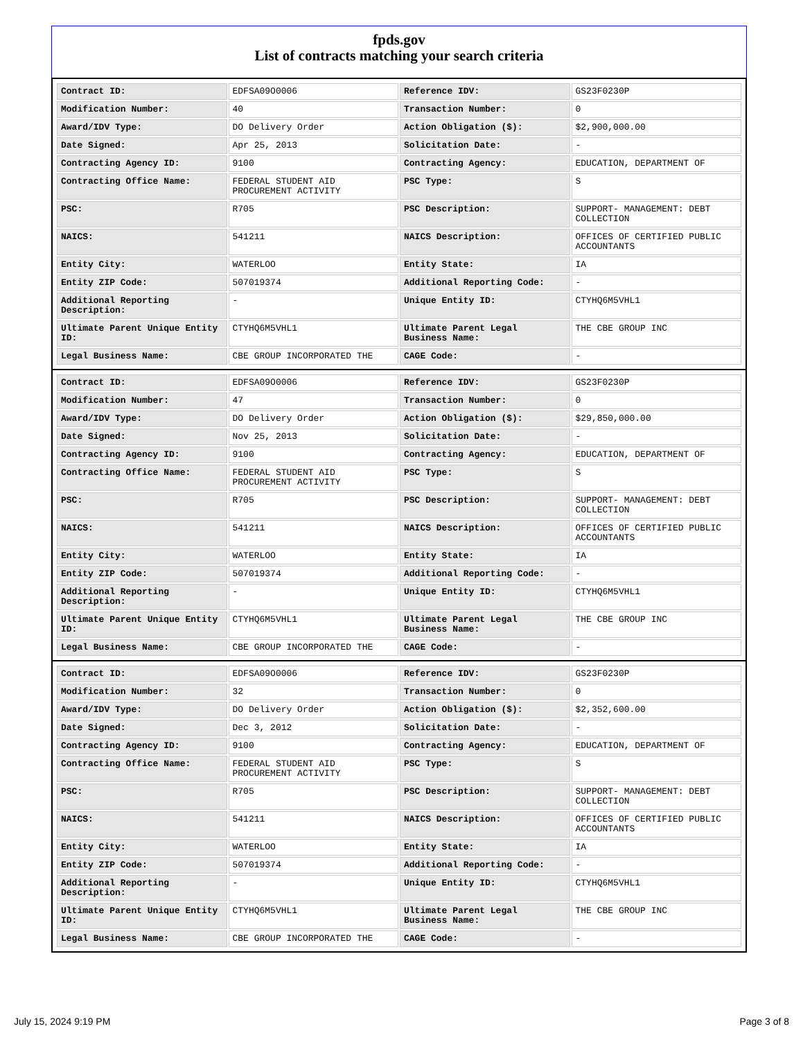fpds.gov
List of contracts matching your search criteria
| Contract ID: | EDFSA09O0006 | Reference IDV: | GS23F0230P |
| Modification Number: | 40 | Transaction Number: | 0 |
| Award/IDV Type: | DO Delivery Order | Action Obligation ($): | $2,900,000.00 |
| Date Signed: | Apr 25, 2013 | Solicitation Date: | - |
| Contracting Agency ID: | 9100 | Contracting Agency: | EDUCATION, DEPARTMENT OF |
| Contracting Office Name: | FEDERAL STUDENT AID PROCUREMENT ACTIVITY | PSC Type: | S |
| PSC: | R705 | PSC Description: | SUPPORT- MANAGEMENT: DEBT COLLECTION |
| NAICS: | 541211 | NAICS Description: | OFFICES OF CERTIFIED PUBLIC ACCOUNTANTS |
| Entity City: | WATERLOO | Entity State: | IA |
| Entity ZIP Code: | 507019374 | Additional Reporting Code: | - |
| Additional Reporting Description: | - | Unique Entity ID: | CTYHQ6M5VHL1 |
| Ultimate Parent Unique Entity ID: | CTYHQ6M5VHL1 | Ultimate Parent Legal Business Name: | THE CBE GROUP INC |
| Legal Business Name: | CBE GROUP INCORPORATED THE | CAGE Code: | - |
| Contract ID: | EDFSA09O0006 | Reference IDV: | GS23F0230P |
| Modification Number: | 47 | Transaction Number: | 0 |
| Award/IDV Type: | DO Delivery Order | Action Obligation ($): | $29,850,000.00 |
| Date Signed: | Nov 25, 2013 | Solicitation Date: | - |
| Contracting Agency ID: | 9100 | Contracting Agency: | EDUCATION, DEPARTMENT OF |
| Contracting Office Name: | FEDERAL STUDENT AID PROCUREMENT ACTIVITY | PSC Type: | S |
| PSC: | R705 | PSC Description: | SUPPORT- MANAGEMENT: DEBT COLLECTION |
| NAICS: | 541211 | NAICS Description: | OFFICES OF CERTIFIED PUBLIC ACCOUNTANTS |
| Entity City: | WATERLOO | Entity State: | IA |
| Entity ZIP Code: | 507019374 | Additional Reporting Code: | - |
| Additional Reporting Description: | - | Unique Entity ID: | CTYHQ6M5VHL1 |
| Ultimate Parent Unique Entity ID: | CTYHQ6M5VHL1 | Ultimate Parent Legal Business Name: | THE CBE GROUP INC |
| Legal Business Name: | CBE GROUP INCORPORATED THE | CAGE Code: | - |
| Contract ID: | EDFSA09O0006 | Reference IDV: | GS23F0230P |
| Modification Number: | 32 | Transaction Number: | 0 |
| Award/IDV Type: | DO Delivery Order | Action Obligation ($): | $2,352,600.00 |
| Date Signed: | Dec 3, 2012 | Solicitation Date: | - |
| Contracting Agency ID: | 9100 | Contracting Agency: | EDUCATION, DEPARTMENT OF |
| Contracting Office Name: | FEDERAL STUDENT AID PROCUREMENT ACTIVITY | PSC Type: | S |
| PSC: | R705 | PSC Description: | SUPPORT- MANAGEMENT: DEBT COLLECTION |
| NAICS: | 541211 | NAICS Description: | OFFICES OF CERTIFIED PUBLIC ACCOUNTANTS |
| Entity City: | WATERLOO | Entity State: | IA |
| Entity ZIP Code: | 507019374 | Additional Reporting Code: | - |
| Additional Reporting Description: | - | Unique Entity ID: | CTYHQ6M5VHL1 |
| Ultimate Parent Unique Entity ID: | CTYHQ6M5VHL1 | Ultimate Parent Legal Business Name: | THE CBE GROUP INC |
| Legal Business Name: | CBE GROUP INCORPORATED THE | CAGE Code: | - |
July 15, 2024 9:19 PM Page 3 of 8